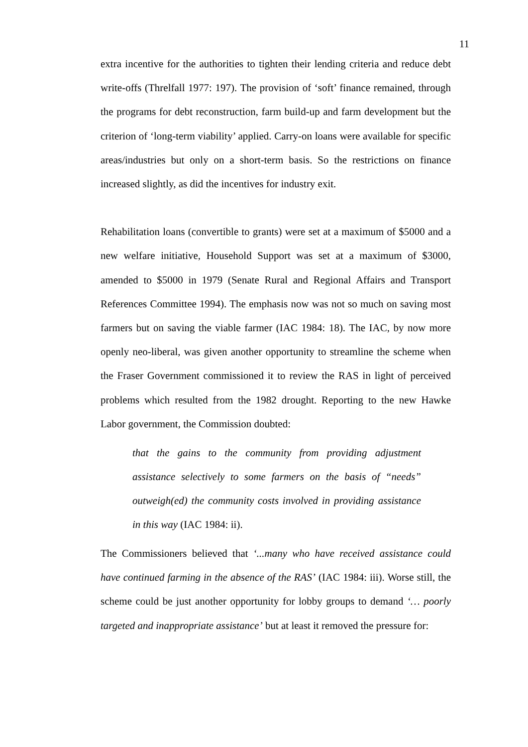11
extra incentive for the authorities to tighten their lending criteria and reduce debt write-offs (Threlfall 1977: 197). The provision of ‘soft’ finance remained, through the programs for debt reconstruction, farm build-up and farm development but the criterion of ‘long-term viability’ applied. Carry-on loans were available for specific areas/industries but only on a short-term basis. So the restrictions on finance increased slightly, as did the incentives for industry exit.
Rehabilitation loans (convertible to grants) were set at a maximum of $5000 and a new welfare initiative, Household Support was set at a maximum of $3000, amended to $5000 in 1979 (Senate Rural and Regional Affairs and Transport References Committee 1994). The emphasis now was not so much on saving most farmers but on saving the viable farmer (IAC 1984: 18). The IAC, by now more openly neo-liberal, was given another opportunity to streamline the scheme when the Fraser Government commissioned it to review the RAS in light of perceived problems which resulted from the 1982 drought. Reporting to the new Hawke Labor government, the Commission doubted:
that the gains to the community from providing adjustment assistance selectively to some farmers on the basis of “needs” outweigh(ed) the community costs involved in providing assistance in this way (IAC 1984: ii).
The Commissioners believed that ‘...many who have received assistance could have continued farming in the absence of the RAS’ (IAC 1984: iii). Worse still, the scheme could be just another opportunity for lobby groups to demand ‘… poorly targeted and inappropriate assistance’ but at least it removed the pressure for: